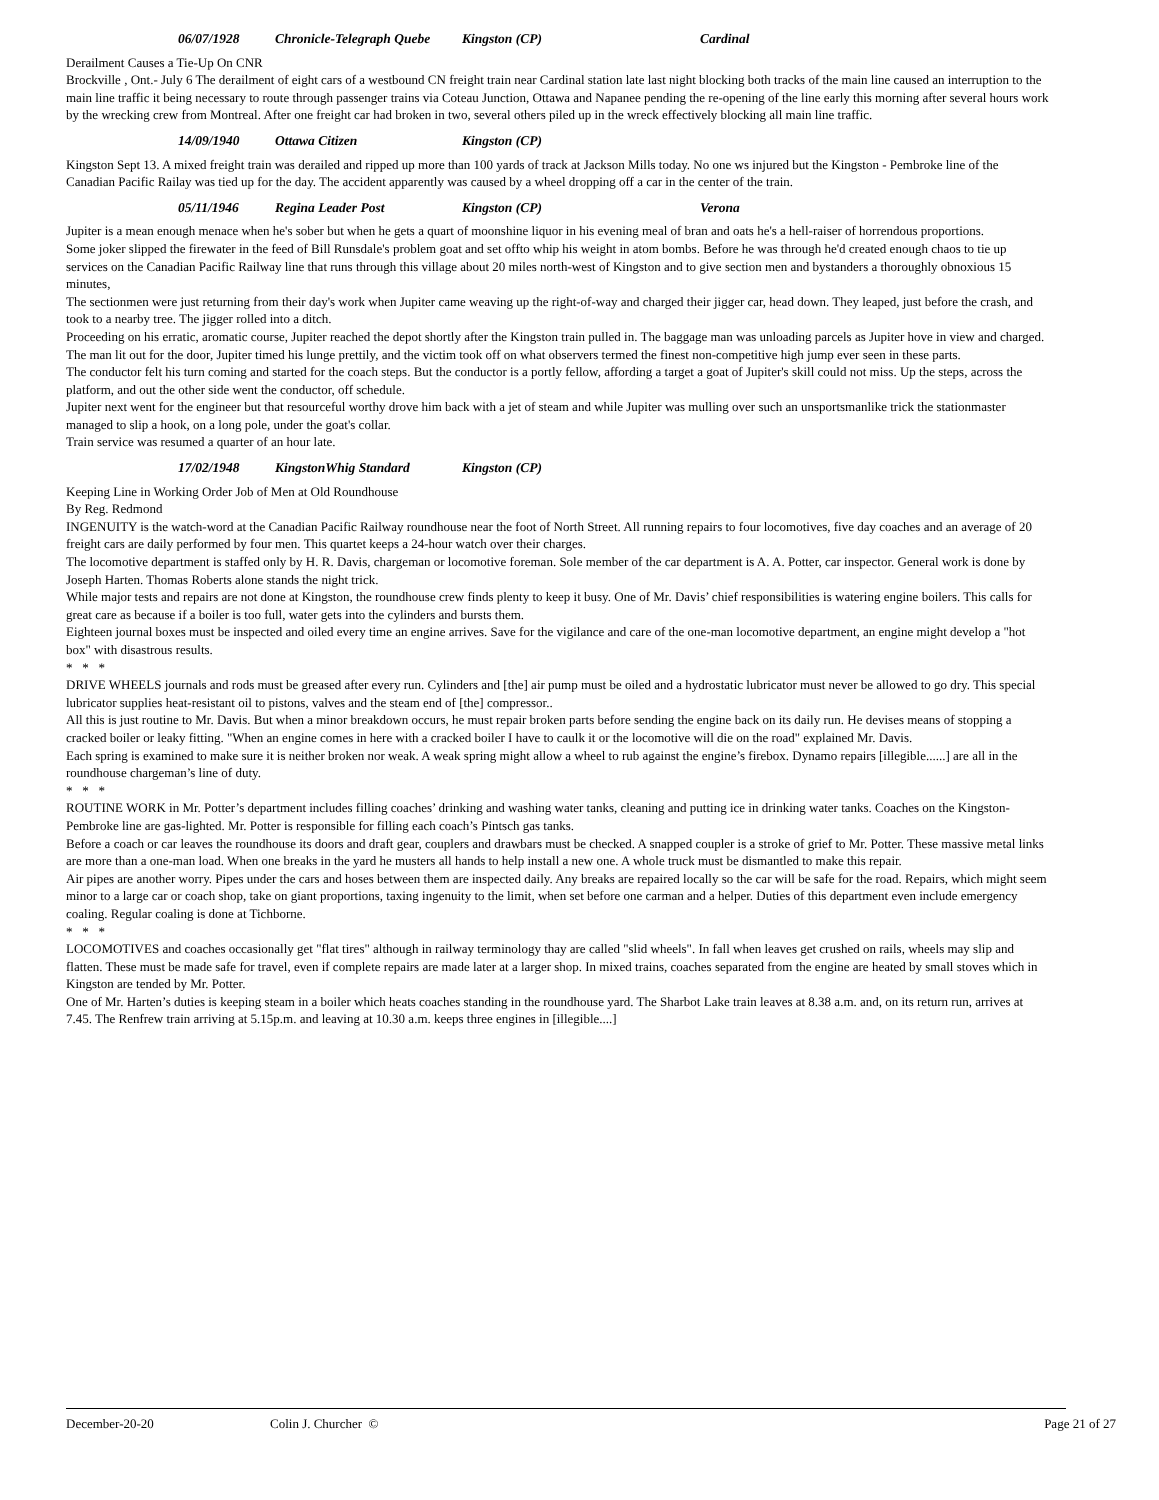06/07/1928 Chronicle-Telegraph Quebe Kingston (CP) Cardinal
Derailment Causes a Tie-Up On CNR
Brockville , Ont.- July 6 The derailment of eight cars of a westbound CN freight train near Cardinal station late last night blocking both tracks of the main line caused an interruption to the main line traffic it being necessary to route through passenger trains via Coteau Junction, Ottawa and Napanee pending the re-opening of the line early this morning after several hours work by the wrecking crew from Montreal. After one freight car had broken in two, several others piled up in the wreck effectively blocking all main line traffic.
14/09/1940 Ottawa Citizen Kingston (CP)
Kingston Sept 13. A mixed freight train was derailed and ripped up more than 100 yards of track at Jackson Mills today. No one ws injured but the Kingston - Pembroke line of the Canadian Pacific Railay was tied up for the day. The accident apparently was caused by a wheel dropping off a car in the center of the train.
05/11/1946 Regina Leader Post Kingston (CP) Verona
Jupiter is a mean enough menace when he's sober but when he gets a quart of moonshine liquor in his evening meal of bran and oats he's a hell-raiser of horrendous proportions.
Some joker slipped the firewater in the feed of Bill Runsdale's problem goat and set offto whip his weight in atom bombs. Before he was through he'd created enough chaos to tie up services on the Canadian Pacific Railway line that runs through this village about 20 miles north-west of Kingston and to give section men and bystanders a thoroughly obnoxious 15 minutes,
The sectionmen were just returning from their day's work when Jupiter came weaving up the right-of-way and charged their jigger car, head down. They leaped, just before the crash, and took to a nearby tree. The jigger rolled into a ditch.
Proceeding on his erratic, aromatic course, Jupiter reached the depot shortly after the Kingston train pulled in. The baggage man was unloading parcels as Jupiter hove in view and charged. The man lit out for the door, Jupiter timed his lunge prettily, and the victim took off on what observers termed the finest non-competitive high jump ever seen in these parts.
The conductor felt his turn coming and started for the coach steps. But the conductor is a portly fellow, affording a target a goat of Jupiter's skill could not miss. Up the steps, across the platform, and out the other side went the conductor, off schedule.
Jupiter next went for the engineer but that resourceful worthy drove him back with a jet of steam and while Jupiter was mulling over such an unsportsmanlike trick the stationmaster managed to slip a hook, on a long pole, under the goat's collar.
Train service was resumed a quarter of an hour late.
17/02/1948 KingstonWhig Standard Kingston (CP)
Keeping Line in Working Order Job of Men at Old Roundhouse
By Reg. Redmond
INGENUITY is the watch-word at the Canadian Pacific Railway roundhouse near the foot of North Street. All running repairs to four locomotives, five day coaches and an average of 20 freight cars are daily performed by four men. This quartet keeps a 24-hour watch over their charges.
The locomotive department is staffed only by H. R. Davis, chargeman or locomotive foreman. Sole member of the car department is A. A. Potter, car inspector. General work is done by Joseph Harten. Thomas Roberts alone stands the night trick.
While major tests and repairs are not done at Kingston, the roundhouse crew finds plenty to keep it busy. One of Mr. Davis’ chief responsibilities is watering engine boilers. This calls for great care as because if a boiler is too full, water gets into the cylinders and bursts them.
Eighteen journal boxes must be inspected and oiled every time an engine arrives. Save for the vigilance and care of the one-man locomotive department, an engine might develop a "hot box" with disastrous results.
* * *
DRIVE WHEELS journals and rods must be greased after every run. Cylinders and [the] air pump must be oiled and a hydrostatic lubricator must never be allowed to go dry. This special lubricator supplies heat-resistant oil to pistons, valves and the steam end of [the] compressor..
All this is just routine to Mr. Davis. But when a minor breakdown occurs, he must repair broken parts before sending the engine back on its daily run. He devises means of stopping a cracked boiler or leaky fitting. "When an engine comes in here with a cracked boiler I have to caulk it or the locomotive will die on the road" explained Mr. Davis.
Each spring is examined to make sure it is neither broken nor weak. A weak spring might allow a wheel to rub against the engine’s firebox. Dynamo repairs [illegible......] are all in the roundhouse chargeman’s line of duty.
* * *
ROUTINE WORK in Mr. Potter’s department includes filling coaches’ drinking and washing water tanks, cleaning and putting ice in drinking water tanks. Coaches on the Kingston-Pembroke line are gas-lighted. Mr. Potter is responsible for filling each coach’s Pintsch gas tanks.
Before a coach or car leaves the roundhouse its doors and draft gear, couplers and drawbars must be checked. A snapped coupler is a stroke of grief to Mr. Potter. These massive metal links are more than a one-man load. When one breaks in the yard he musters all hands to help install a new one. A whole truck must be dismantled to make this repair.
Air pipes are another worry. Pipes under the cars and hoses between them are inspected daily. Any breaks are repaired locally so the car will be safe for the road. Repairs, which might seem minor to a large car or coach shop, take on giant proportions, taxing ingenuity to the limit, when set before one carman and a helper. Duties of this department even include emergency coaling. Regular coaling is done at Tichborne.
* * *
LOCOMOTIVES and coaches occasionally get "flat tires" although in railway terminology thay are called "slid wheels". In fall when leaves get crushed on rails, wheels may slip and flatten. These must be made safe for travel, even if complete repairs are made later at a larger shop. In mixed trains, coaches separated from the engine are heated by small stoves which in Kingston are tended by Mr. Potter.
One of Mr. Harten’s duties is keeping steam in a boiler which heats coaches standing in the roundhouse yard. The Sharbot Lake train leaves at 8.38 a.m. and, on its return run, arrives at 7.45. The Renfrew train arriving at 5.15p.m. and leaving at 10.30 a.m. keeps three engines in [illegible....]
December-20-20 Colin J. Churcher © Page 21 of 27